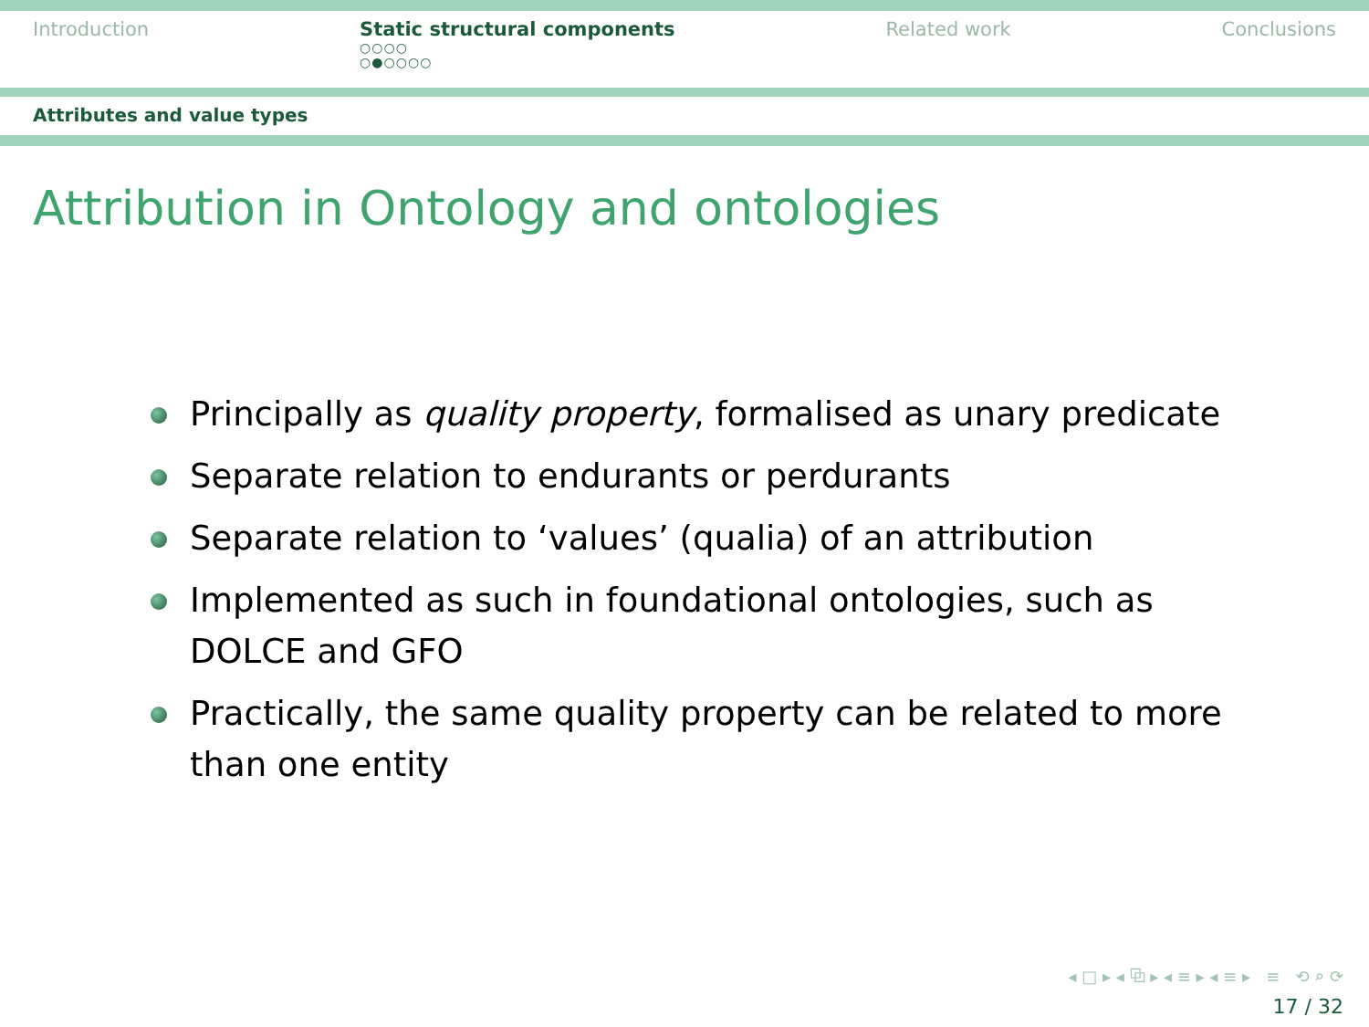Introduction Static structural components
○○○○
○●○○○○
Related work Conclusions
Attributes and value types
Attribution in Ontology and ontologies
Principally as quality property, formalised as unary predicate
Separate relation to endurants or perdurants
Separate relation to ‘values’ (qualia) of an attribution
Implemented as such in foundational ontologies, such as DOLCE and GFO
Practically, the same quality property can be related to more than one entity
◂ □ ▸ ◂ ⧉ ▸ ◂ ≡ ▸ ◂ ≡ ▸ ≡ ⟲ ⌕ ⟳
17 / 32